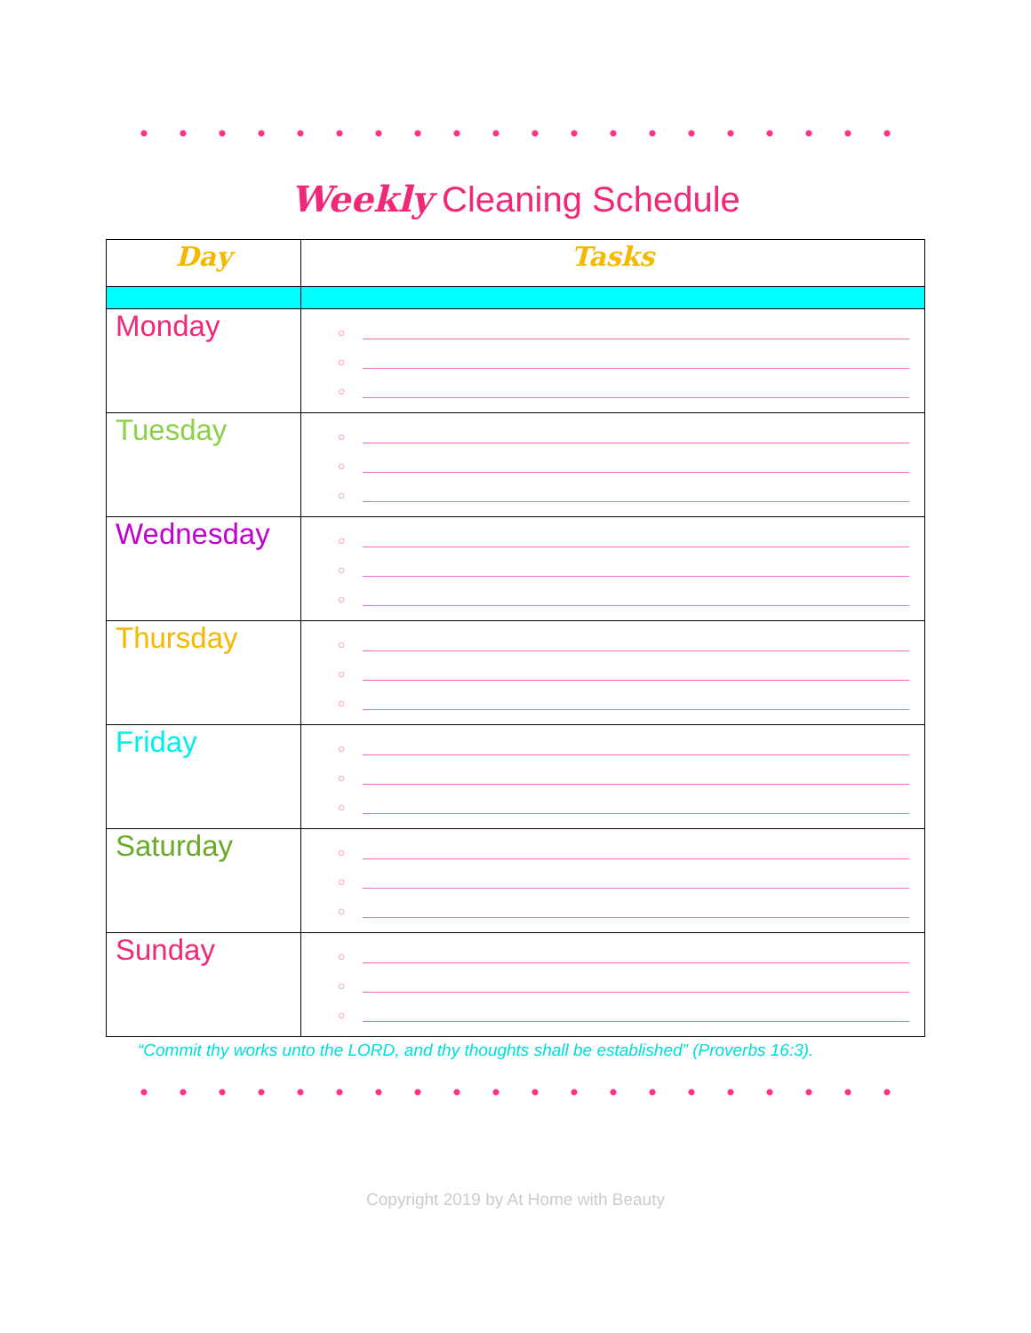Weekly Cleaning Schedule
| Day | Tasks |
| --- | --- |
| Monday | ○ ○ ○ |
| Tuesday | ○ ○ ○ |
| Wednesday | ○ ○ ○ |
| Thursday | ○ ○ ○ |
| Friday | ○ ○ ○ |
| Saturday | ○ ○ ○ |
| Sunday | ○ ○ ○ |
“Commit thy works unto the LORD, and thy thoughts shall be established” (Proverbs 16:3).
Copyright 2019 by At Home with Beauty